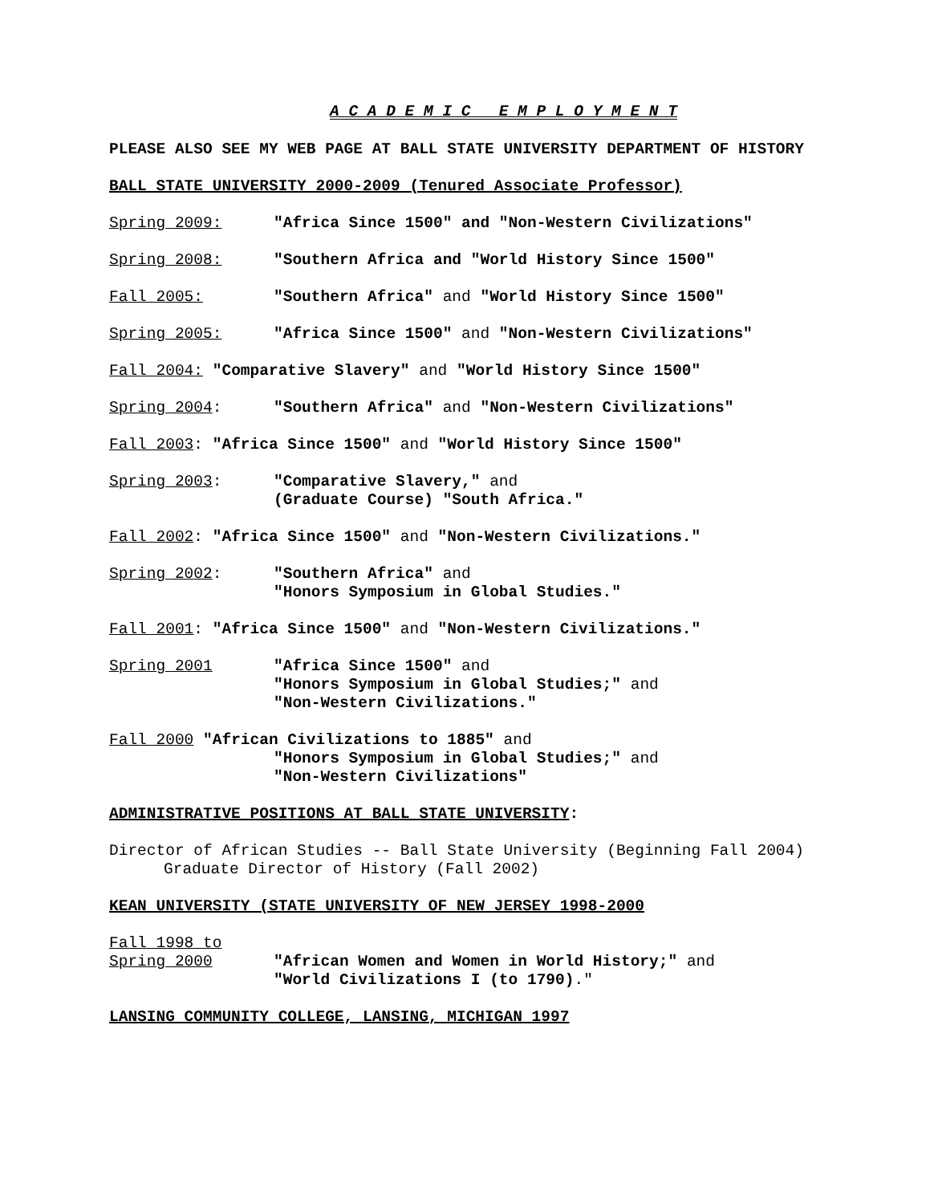A C A D E M I C E M P L O Y M E N T
PLEASE ALSO SEE MY WEB PAGE AT BALL STATE UNIVERSITY DEPARTMENT OF HISTORY
BALL STATE UNIVERSITY 2000-2009 (Tenured Associate Professor)
Spring 2009: "Africa Since 1500" and "Non-Western Civilizations"
Spring 2008: "Southern Africa and "World History Since 1500"
Fall 2005: "Southern Africa" and "World History Since 1500"
Spring 2005: "Africa Since 1500" and "Non-Western Civilizations"
Fall 2004: "Comparative Slavery" and "World History Since 1500"
Spring 2004: "Southern Africa" and "Non-Western Civilizations"
Fall 2003: "Africa Since 1500" and "World History Since 1500"
Spring 2003: "Comparative Slavery," and
(Graduate Course) "South Africa."
Fall 2002: "Africa Since 1500" and "Non-Western Civilizations."
Spring 2002: "Southern Africa" and
"Honors Symposium in Global Studies."
Fall 2001: "Africa Since 1500" and "Non-Western Civilizations."
Spring 2001 "Africa Since 1500" and
"Honors Symposium in Global Studies;" and
"Non-Western Civilizations."
Fall 2000 "African Civilizations to 1885" and
"Honors Symposium in Global Studies;" and
"Non-Western Civilizations"
ADMINISTRATIVE POSITIONS AT BALL STATE UNIVERSITY:
Director of African Studies -- Ball State University (Beginning Fall 2004)
Graduate Director of History (Fall 2002)
KEAN UNIVERSITY (STATE UNIVERSITY OF NEW JERSEY 1998-2000
Fall 1998 to
Spring 2000 "African Women and Women in World History;" and
"World Civilizations I (to 1790)."
LANSING COMMUNITY COLLEGE, LANSING, MICHIGAN 1997